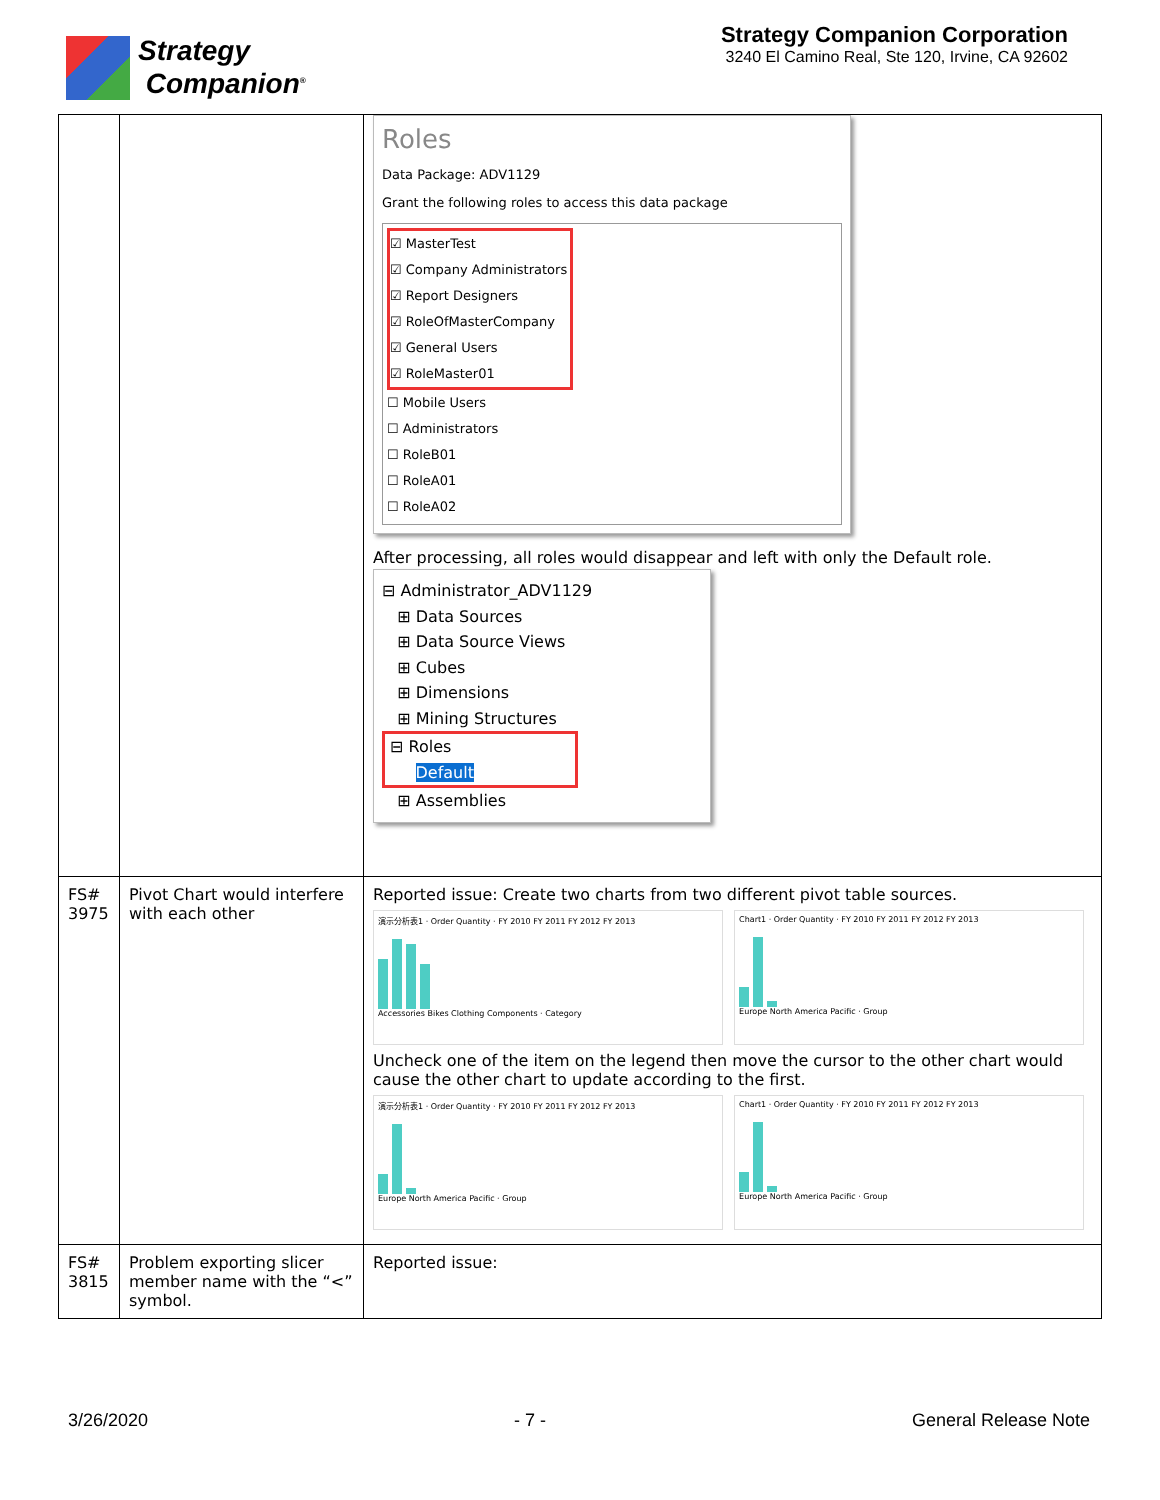Strategy
Companion<sup>®</sup>
Strategy Companion Corporation
3240 El Camino Real, Ste 120, Irvine, CA 92602
| | | Roles Data Package: ADV1129 Grant the following roles to access this data package ☑ MasterTest ☑ Company Administrators ☑ Report Designers ☑ RoleOfMasterCompany ☑ General Users ☑ RoleMaster01 ☐ Mobile Users ☐ Administrators ☐ RoleB01 ☐ RoleA01 ☐ RoleA02 After processing, all roles would disappear and left with only the Default role. ⊟ Administrator_ADV1129 ⊞ Data Sources ⊞ Data Source Views ⊞ Cubes ⊞ Dimensions ⊞ Mining Structures ⊟ Roles Default ⊞ Assemblies |
| FS# 3975 | Pivot Chart would interfere with each other | Reported issue: Create two charts from two different pivot table sources. 演示分析表1 · Order Quantity · FY 2010 FY 2011 FY 2012 FY 2013 Accessories Bikes Clothing Components · Category Chart1 · Order Quantity · FY 2010 FY 2011 FY 2012 FY 2013 Europe North America Pacific · Group Uncheck one of the item on the legend then move the cursor to the other chart would cause the other chart to update according to the first. 演示分析表1 · Order Quantity · FY 2010 FY 2011 FY 2012 FY 2013 Europe North America Pacific · Group Chart1 · Order Quantity · FY 2010 FY 2011 FY 2012 FY 2013 Europe North America Pacific · Group |
| FS# 3815 | Problem exporting slicer member name with the “<” symbol. | Reported issue: |
3/26/2020 - 7 - General Release Note